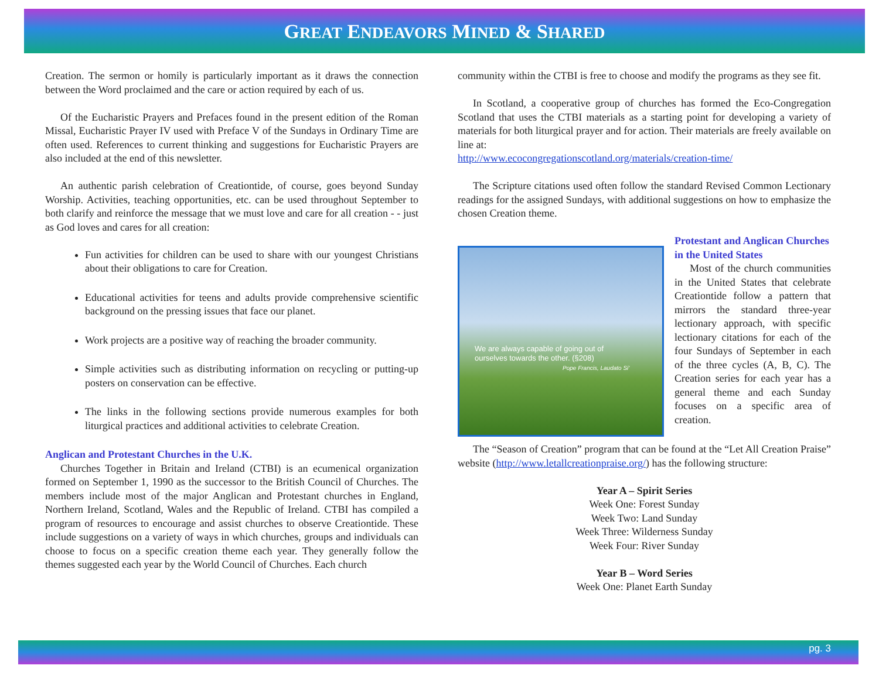GREAT ENDEAVORS MINED & SHARED
Creation. The sermon or homily is particularly important as it draws the connection between the Word proclaimed and the care or action required by each of us.
Of the Eucharistic Prayers and Prefaces found in the present edition of the Roman Missal, Eucharistic Prayer IV used with Preface V of the Sundays in Ordinary Time are often used. References to current thinking and suggestions for Eucharistic Prayers are also included at the end of this newsletter.
An authentic parish celebration of Creationtide, of course, goes beyond Sunday Worship. Activities, teaching opportunities, etc. can be used throughout September to both clarify and reinforce the message that we must love and care for all creation - - just as God loves and cares for all creation:
Fun activities for children can be used to share with our youngest Christians about their obligations to care for Creation.
Educational activities for teens and adults provide comprehensive scientific background on the pressing issues that face our planet.
Work projects are a positive way of reaching the broader community.
Simple activities such as distributing information on recycling or putting-up posters on conservation can be effective.
The links in the following sections provide numerous examples for both liturgical practices and additional activities to celebrate Creation.
Anglican and Protestant Churches in the U.K.
Churches Together in Britain and Ireland (CTBI) is an ecumenical organization formed on September 1, 1990 as the successor to the British Council of Churches. The members include most of the major Anglican and Protestant churches in England, Northern Ireland, Scotland, Wales and the Republic of Ireland. CTBI has compiled a program of resources to encourage and assist churches to observe Creationtide. These include suggestions on a variety of ways in which churches, groups and individuals can choose to focus on a specific creation theme each year. They generally follow the themes suggested each year by the World Council of Churches. Each church
community within the CTBI is free to choose and modify the programs as they see fit.
In Scotland, a cooperative group of churches has formed the Eco-Congregation Scotland that uses the CTBI materials as a starting point for developing a variety of materials for both liturgical prayer and for action. Their materials are freely available on line at:
http://www.ecocongregationscotland.org/materials/creation-time/
The Scripture citations used often follow the standard Revised Common Lectionary readings for the assigned Sundays, with additional suggestions on how to emphasize the chosen Creation theme.
We are always capable of going out of
ourselves towards the other. (§208)
Pope Francis, Laudato Si'
Protestant and Anglican Churches in the United States
Most of the church communities in the United States that celebrate Creationtide follow a pattern that mirrors the standard three-year lectionary approach, with specific lectionary citations for each of the four Sundays of September in each of the three cycles (A, B, C). The Creation series for each year has a general theme and each Sunday focuses on a specific area of creation.
The “Season of Creation” program that can be found at the “Let All Creation Praise” website (http://www.letallcreationpraise.org/) has the following structure:
Year A – Spirit Series
Week One: Forest Sunday
Week Two: Land Sunday
Week Three: Wilderness Sunday
Week Four: River Sunday
Year B – Word Series
Week One: Planet Earth Sunday
pg. 3